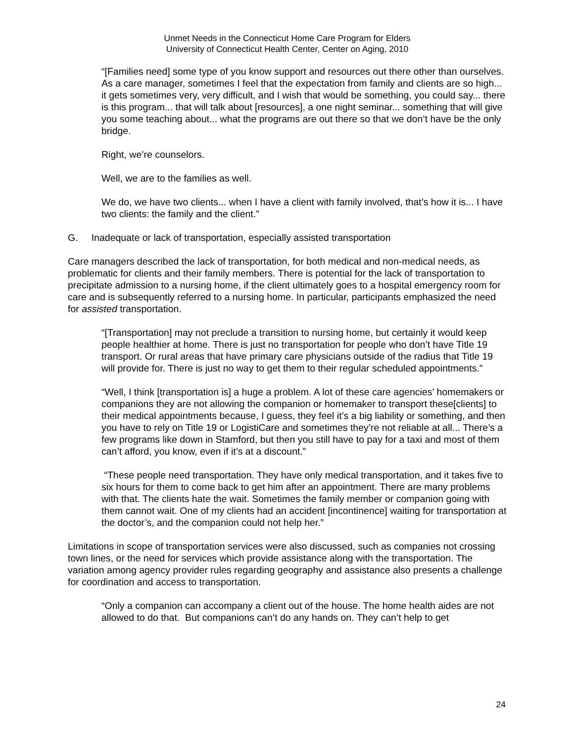Unmet Needs in the Connecticut Home Care Program for Elders
University of Connecticut Health Center, Center on Aging, 2010
“[Families need] some type of you know support and resources out there other than ourselves. As a care manager, sometimes I feel that the expectation from family and clients are so high... it gets sometimes very, very difficult, and I wish that would be something, you could say... there is this program... that will talk about [resources], a one night seminar... something that will give you some teaching about... what the programs are out there so that we don’t have be the only bridge.
Right, we’re counselors.
Well, we are to the families as well.
We do, we have two clients... when I have a client with family involved, that’s how it is... I have two clients: the family and the client.”
G. Inadequate or lack of transportation, especially assisted transportation
Care managers described the lack of transportation, for both medical and non-medical needs, as problematic for clients and their family members. There is potential for the lack of transportation to precipitate admission to a nursing home, if the client ultimately goes to a hospital emergency room for care and is subsequently referred to a nursing home. In particular, participants emphasized the need for assisted transportation.
“[Transportation] may not preclude a transition to nursing home, but certainly it would keep people healthier at home. There is just no transportation for people who don’t have Title 19 transport. Or rural areas that have primary care physicians outside of the radius that Title 19 will provide for. There is just no way to get them to their regular scheduled appointments.”
“Well, I think [transportation is] a huge a problem. A lot of these care agencies’ homemakers or companions they are not allowing the companion or homemaker to transport these[clients] to their medical appointments because, I guess, they feel it’s a big liability or something, and then you have to rely on Title 19 or LogistiCare and sometimes they’re not reliable at all... There’s a few programs like down in Stamford, but then you still have to pay for a taxi and most of them can’t afford, you know, even if it’s at a discount.”
“These people need transportation. They have only medical transportation, and it takes five to six hours for them to come back to get him after an appointment. There are many problems with that. The clients hate the wait. Sometimes the family member or companion going with them cannot wait. One of my clients had an accident [incontinence] waiting for transportation at the doctor’s, and the companion could not help her.”
Limitations in scope of transportation services were also discussed, such as companies not crossing town lines, or the need for services which provide assistance along with the transportation. The variation among agency provider rules regarding geography and assistance also presents a challenge for coordination and access to transportation.
“Only a companion can accompany a client out of the house. The home health aides are not allowed to do that. But companions can’t do any hands on. They can’t help to get
24